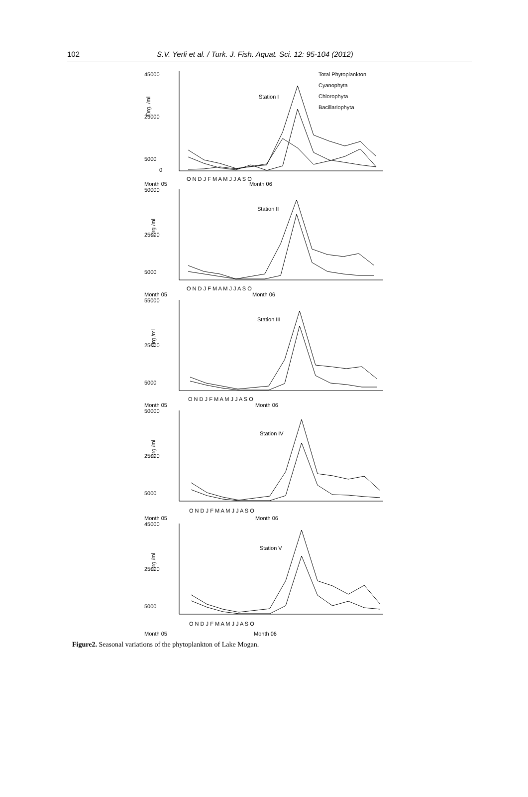102 S.V. Yerli et al. / Turk. J. Fish. Aquat. Sci. 12: 95-104 (2012)
45000
25000
5000
0
Org. /ml
Station I
Total Phytoplankton
Cyanophyta
Chlorophyta
Bacillariophyta
O N D J F M A M J J A S O
Month 05 Month 06
50000
25000
5000
Org /ml
Station II
O N D J F M A M J J A S O
Month 05 Month 06
55000
25000
5000
Org /ml
Station III
O N D J F M A M J J A S O
Month 05 Month 06
50000
25000
5000
Org /ml
Station IV
O N D J F M A M J J A S O
Month 05 Month 06
45000
25000
5000
Org /ml
Station V
O N D J F M A M J J A S O
Month 05 Month 06
Figure2. Seasonal variations of the phytoplankton of Lake Mogan.